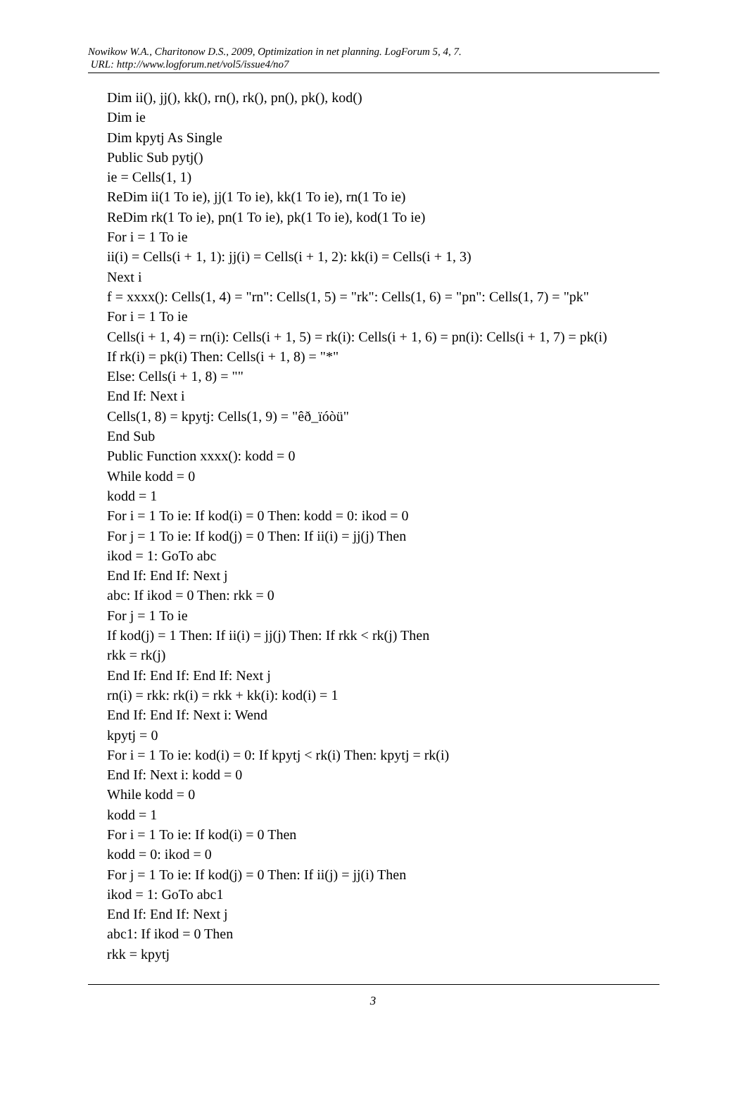Nowikow W.A., Charitonow D.S., 2009, Optimization in net planning. LogForum 5, 4, 7.
URL: http://www.logforum.net/vol5/issue4/no7
Dim ii(), jj(), kk(), rn(), rk(), pn(), pk(), kod()
Dim ie
Dim kpytj As Single
Public Sub pytj()
ie = Cells(1, 1)
ReDim ii(1 To ie), jj(1 To ie), kk(1 To ie), rn(1 To ie)
ReDim rk(1 To ie), pn(1 To ie), pk(1 To ie), kod(1 To ie)
For i = 1 To ie
ii(i) = Cells(i + 1, 1): jj(i) = Cells(i + 1, 2): kk(i) = Cells(i + 1, 3)
Next i
f = xxxx(): Cells(1, 4) = "rn": Cells(1, 5) = "rk": Cells(1, 6) = "pn": Cells(1, 7) = "pk"
For i = 1 To ie
Cells(i + 1, 4) = rn(i): Cells(i + 1, 5) = rk(i): Cells(i + 1, 6) = pn(i): Cells(i + 1, 7) = pk(i)
If rk(i) = pk(i) Then: Cells(i + 1, 8) = "*"
Else: Cells(i + 1, 8) = ""
End If: Next i
Cells(1, 8) = kpytj: Cells(1, 9) = "êð_ïóòü"
End Sub
Public Function xxxx(): kodd = 0
While kodd = 0
kodd = 1
For i = 1 To ie: If kod(i) = 0 Then: kodd = 0: ikod = 0
For j = 1 To ie: If kod(j) = 0 Then: If ii(i) = jj(j) Then
ikod = 1: GoTo abc
End If: End If: Next j
abc: If ikod = 0 Then: rkk = 0
For j = 1 To ie
If kod(j) = 1 Then: If ii(i) = jj(j) Then: If rkk < rk(j) Then
rkk = rk(j)
End If: End If: End If: Next j
rn(i) = rkk: rk(i) = rkk + kk(i): kod(i) = 1
End If: End If: Next i: Wend
kpytj = 0
For i = 1 To ie: kod(i) = 0: If kpytj < rk(i) Then: kpytj = rk(i)
End If: Next i: kodd = 0
While kodd = 0
kodd = 1
For i = 1 To ie: If kod(i) = 0 Then
kodd = 0: ikod = 0
For j = 1 To ie: If kod(j) = 0 Then: If ii(j) = jj(i) Then
ikod = 1: GoTo abc1
End If: End If: Next j
abc1: If ikod = 0 Then
rkk = kpytj
3